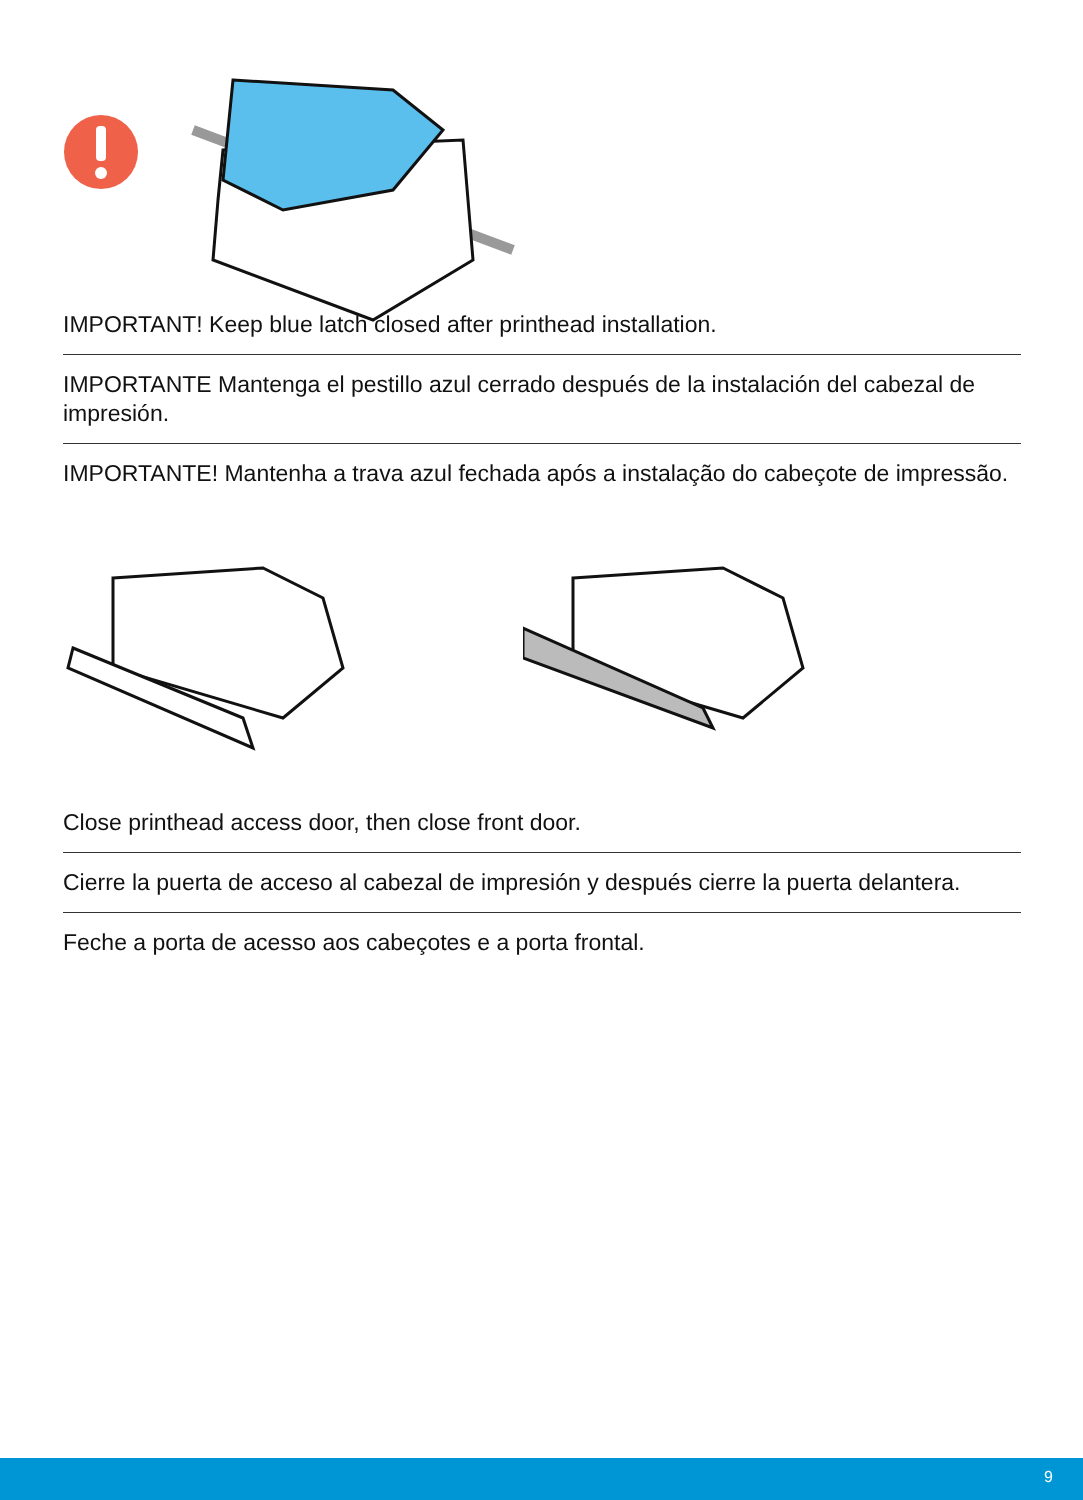IMPORTANT! Keep blue latch closed after printhead installation.
IMPORTANTE Mantenga el pestillo azul cerrado después de la instalación del cabezal de impresión.
IMPORTANTE! Mantenha a trava azul fechada após a instalação do cabeçote de impressão.
Close printhead access door, then close front door.
Cierre la puerta de acceso al cabezal de impresión y después cierre la puerta delantera.
Feche a porta de acesso aos cabeçotes e a porta frontal.
9